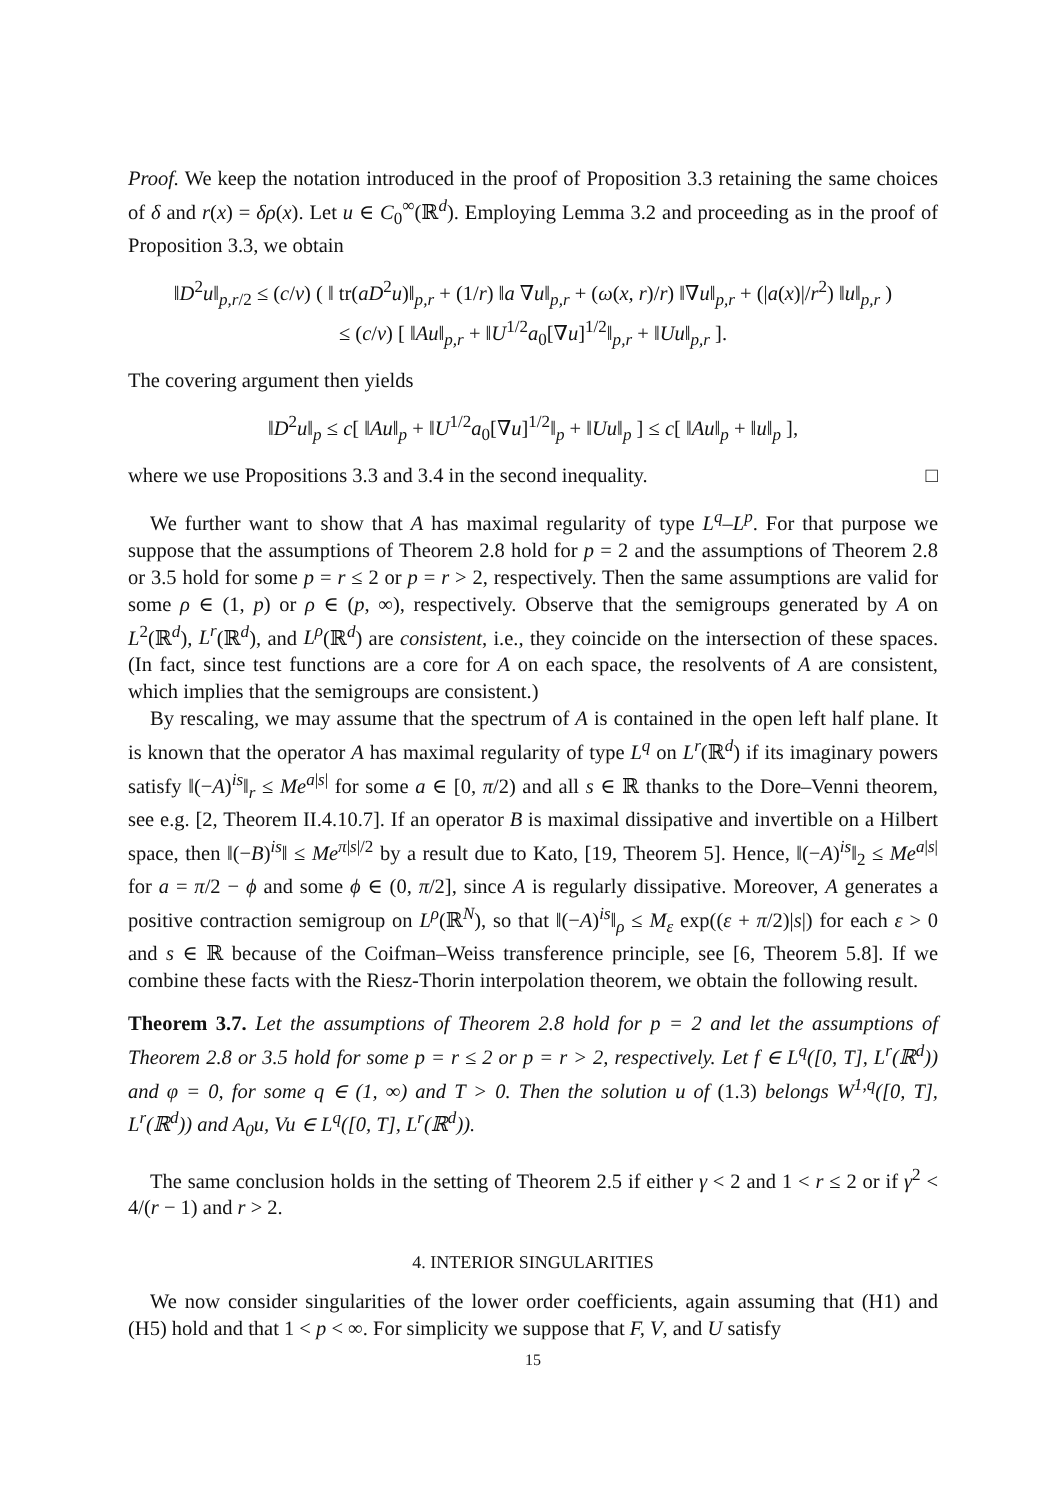Proof. We keep the notation introduced in the proof of Proposition 3.3 retaining the same choices of δ and r(x) = δρ(x). Let u ∈ C<sub>0</sub><sup>∞</sup>(ℝ<sup>d</sup>). Employing Lemma 3.2 and proceeding as in the proof of Proposition 3.3, we obtain
‖D<sup>2</sup>u‖<sub>p,r/2</sub> ≤ (c/ν) ( ‖ tr(aD<sup>2</sup>u)‖<sub>p,r</sub> + (1/r) ‖a ∇u‖<sub>p,r</sub> + (ω(x, r)/r) ‖∇u‖<sub>p,r</sub> + (|a(x)|/r<sup>2</sup>) ‖u‖<sub>p,r</sub> )
≤ (c/ν) [ ‖Au‖<sub>p,r</sub> + ‖U<sup>1/2</sup>a<sub>0</sub>[∇u]<sup>1/2</sup>‖<sub>p,r</sub> + ‖Uu‖<sub>p,r</sub> ].
The covering argument then yields
‖D<sup>2</sup>u‖<sub>p</sub> ≤ c[ ‖Au‖<sub>p</sub> + ‖U<sup>1/2</sup>a<sub>0</sub>[∇u]<sup>1/2</sup>‖<sub>p</sub> + ‖Uu‖<sub>p</sub> ] ≤ c[ ‖Au‖<sub>p</sub> + ‖u‖<sub>p</sub> ],
where we use Propositions 3.3 and 3.4 in the second inequality. □
We further want to show that A has maximal regularity of type L<sup>q</sup>–L<sup>p</sup>. For that purpose we suppose that the assumptions of Theorem 2.8 hold for p = 2 and the assumptions of Theorem 2.8 or 3.5 hold for some p = r ≤ 2 or p = r > 2, respectively. Then the same assumptions are valid for some ρ ∈ (1, p) or ρ ∈ (p, ∞), respectively. Observe that the semigroups generated by A on L<sup>2</sup>(ℝ<sup>d</sup>), L<sup>r</sup>(ℝ<sup>d</sup>), and L<sup>ρ</sup>(ℝ<sup>d</sup>) are consistent, i.e., they coincide on the intersection of these spaces. (In fact, since test functions are a core for A on each space, the resolvents of A are consistent, which implies that the semigroups are consistent.)
By rescaling, we may assume that the spectrum of A is contained in the open left half plane. It is known that the operator A has maximal regularity of type L<sup>q</sup> on L<sup>r</sup>(ℝ<sup>d</sup>) if its imaginary powers satisfy ‖(−A)<sup>is</sup>‖<sub>r</sub> ≤ Me<sup>a|s|</sup> for some a ∈ [0, π/2) and all s ∈ ℝ thanks to the Dore–Venni theorem, see e.g. [2, Theorem II.4.10.7]. If an operator B is maximal dissipative and invertible on a Hilbert space, then ‖(−B)<sup>is</sup>‖ ≤ Me<sup>π|s|/2</sup> by a result due to Kato, [19, Theorem 5]. Hence, ‖(−A)<sup>is</sup>‖<sub>2</sub> ≤ Me<sup>a|s|</sup> for a = π/2 − ϕ and some ϕ ∈ (0, π/2], since A is regularly dissipative. Moreover, A generates a positive contraction semigroup on L<sup>ρ</sup>(ℝ<sup>N</sup>), so that ‖(−A)<sup>is</sup>‖<sub>ρ</sub> ≤ M<sub>ε</sub> exp((ε + π/2)|s|) for each ε > 0 and s ∈ ℝ because of the Coifman–Weiss transference principle, see [6, Theorem 5.8]. If we combine these facts with the Riesz-Thorin interpolation theorem, we obtain the following result.
Theorem 3.7. Let the assumptions of Theorem 2.8 hold for p = 2 and let the assumptions of Theorem 2.8 or 3.5 hold for some p = r ≤ 2 or p = r > 2, respectively. Let f ∈ L<sup>q</sup>([0, T], L<sup>r</sup>(ℝ<sup>d</sup>)) and φ = 0, for some q ∈ (1, ∞) and T > 0. Then the solution u of (1.3) belongs W<sup>1,q</sup>([0, T], L<sup>r</sup>(ℝ<sup>d</sup>)) and A<sub>0</sub>u, Vu ∈ L<sup>q</sup>([0, T], L<sup>r</sup>(ℝ<sup>d</sup>)).
The same conclusion holds in the setting of Theorem 2.5 if either γ < 2 and 1 < r ≤ 2 or if γ<sup>2</sup> < 4/(r − 1) and r > 2.
4. INTERIOR SINGULARITIES
We now consider singularities of the lower order coefficients, again assuming that (H1) and (H5) hold and that 1 < p < ∞. For simplicity we suppose that F, V, and U satisfy
15